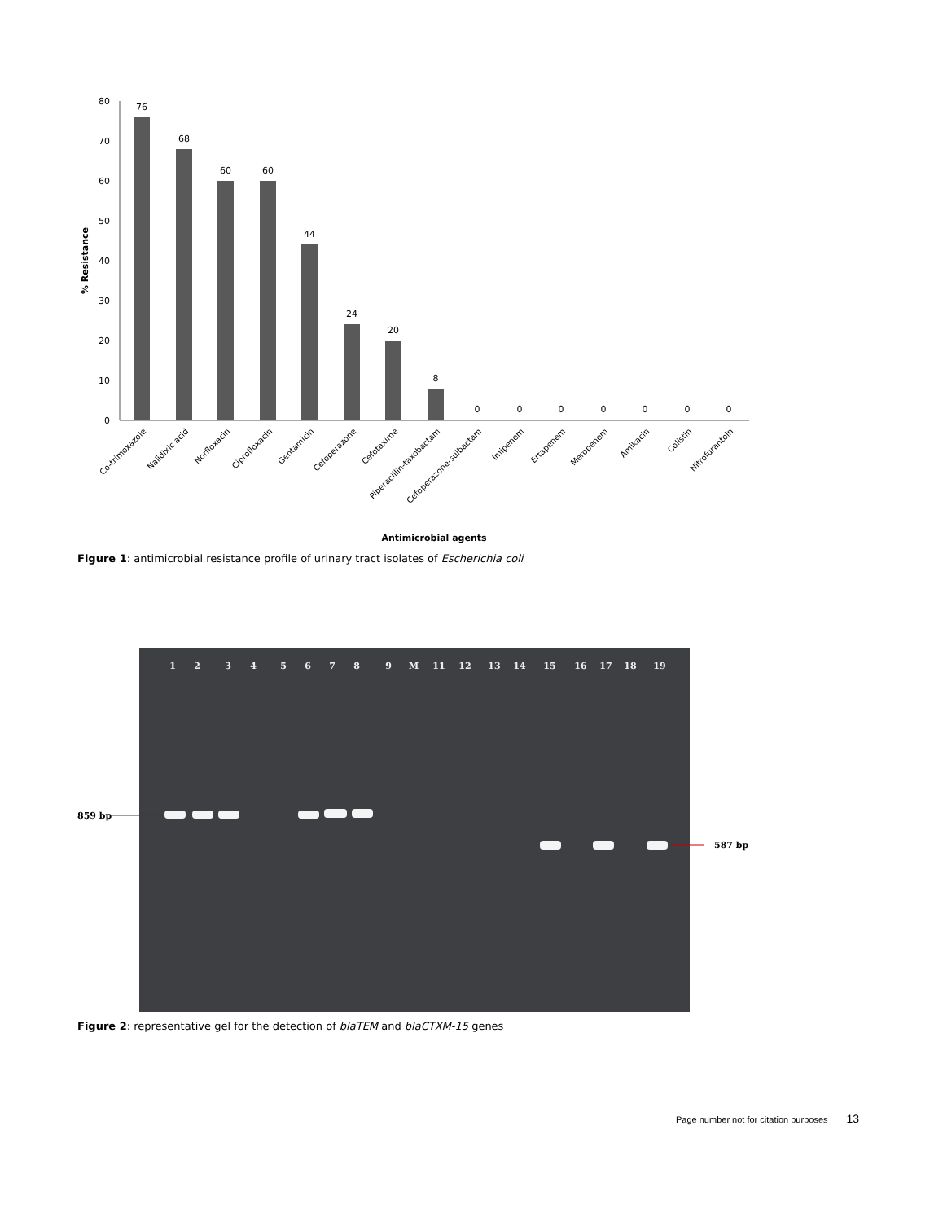% Resistance
80
70
60
50
40
30
20
10
0
76
68
60
60
44
24
20
8
0
0
0
0
0
0
0
Co-trimoxazole
Nalidixic acid
Norfloxacin
Ciprofloxacin
Gentamicin
Cefoperazone
Cefotaxime
Piperacillin-taxobactam
Cefoperazone-sulbactam
Imipenem
Ertapenem
Meropenem
Amikacin
Colistin
Nitrofurantoin
Antimicrobial agents
Figure 1: antimicrobial resistance profile of urinary tract isolates of Escherichia coli
1
2
3
4
5
6
7
8
9
M
11
12
13
14
15
16
17
18
19
859 bp
587 bp
Figure 2: representative gel for the detection of blaTEM and blaCTXM-15 genes
Page number not for citation purposes 13